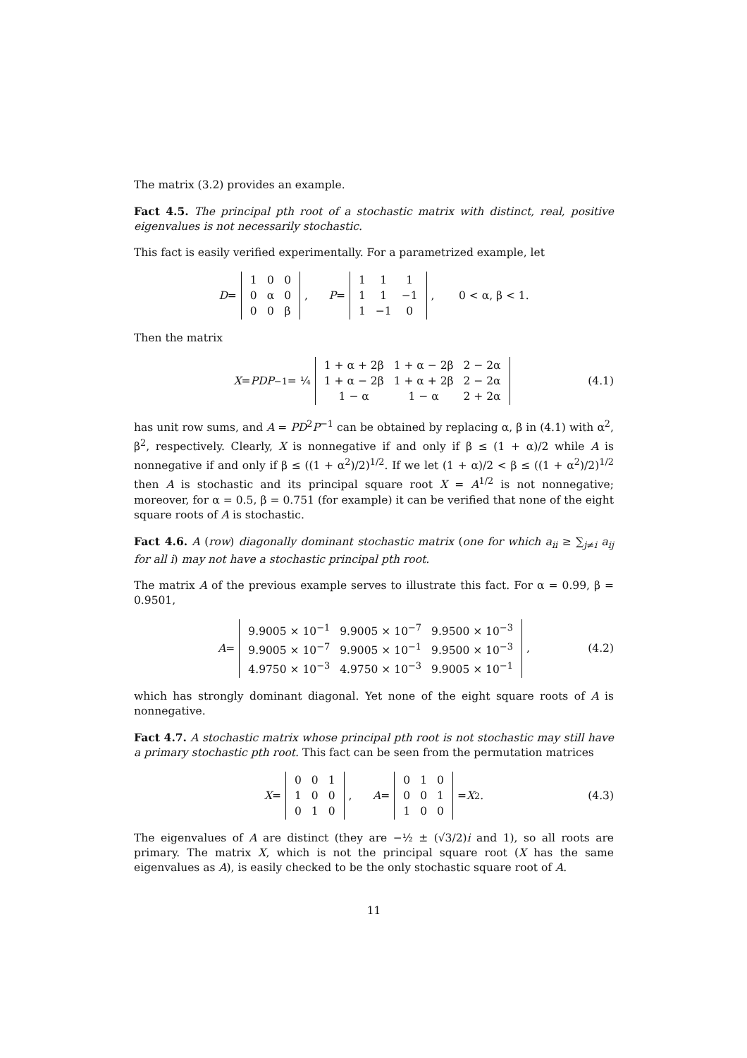The matrix (3.2) provides an example.
Fact 4.5. The principal pth root of a stochastic matrix with distinct, real, positive eigenvalues is not necessarily stochastic.
This fact is easily verified experimentally. For a parametrized example, let
D =
| 1 | 0 | 0 |
| 0 | α | 0 |
| 0 | 0 | β |
, P =
| 1 | 1 | 1 |
| 1 | 1 | −1 |
| 1 | −1 | 0 |
, 0 < α, β < 1.
Then the matrix
X = PDP<sup>−1</sup> = ¼
| 1 + α + 2β | 1 + α − 2β | 2 − 2α |
| 1 + α − 2β | 1 + α + 2β | 2 − 2α |
| 1 − α | 1 − α | 2 + 2α |
(4.1)
has unit row sums, and A = PD<sup>2</sup>P<sup>−1</sup> can be obtained by replacing α, β in (4.1) with α<sup>2</sup>, β<sup>2</sup>, respectively. Clearly, X is nonnegative if and only if β ≤ (1 + α)/2 while A is nonnegative if and only if β ≤ ((1 + α<sup>2</sup>)/2)<sup>1/2</sup>. If we let (1 + α)/2 < β ≤ ((1 + α<sup>2</sup>)/2)<sup>1/2</sup> then A is stochastic and its principal square root X = A<sup>1/2</sup> is not nonnegative; moreover, for α = 0.5, β = 0.751 (for example) it can be verified that none of the eight square roots of A is stochastic.
Fact 4.6. A (row) diagonally dominant stochastic matrix (one for which a<sub>ii</sub> ≥ ∑<sub>j≠i</sub> a<sub>ij</sub> for all i) may not have a stochastic principal pth root.
The matrix A of the previous example serves to illustrate this fact. For α = 0.99, β = 0.9501,
A =
| 9.9005 × 10<sup>−1</sup> | 9.9005 × 10<sup>−7</sup> | 9.9500 × 10<sup>−3</sup> |
| 9.9005 × 10<sup>−7</sup> | 9.9005 × 10<sup>−1</sup> | 9.9500 × 10<sup>−3</sup> |
| 4.9750 × 10<sup>−3</sup> | 4.9750 × 10<sup>−3</sup> | 9.9005 × 10<sup>−1</sup> |
, (4.2)
which has strongly dominant diagonal. Yet none of the eight square roots of A is nonnegative.
Fact 4.7. A stochastic matrix whose principal pth root is not stochastic may still have a primary stochastic pth root. This fact can be seen from the permutation matrices
X =
| 0 | 0 | 1 |
| 1 | 0 | 0 |
| 0 | 1 | 0 |
, A =
| 0 | 1 | 0 |
| 0 | 0 | 1 |
| 1 | 0 | 0 |
= X<sup>2</sup>. (4.3)
The eigenvalues of A are distinct (they are −½ ± (√3/2)i and 1), so all roots are primary. The matrix X, which is not the principal square root (X has the same eigenvalues as A), is easily checked to be the only stochastic square root of A.
11